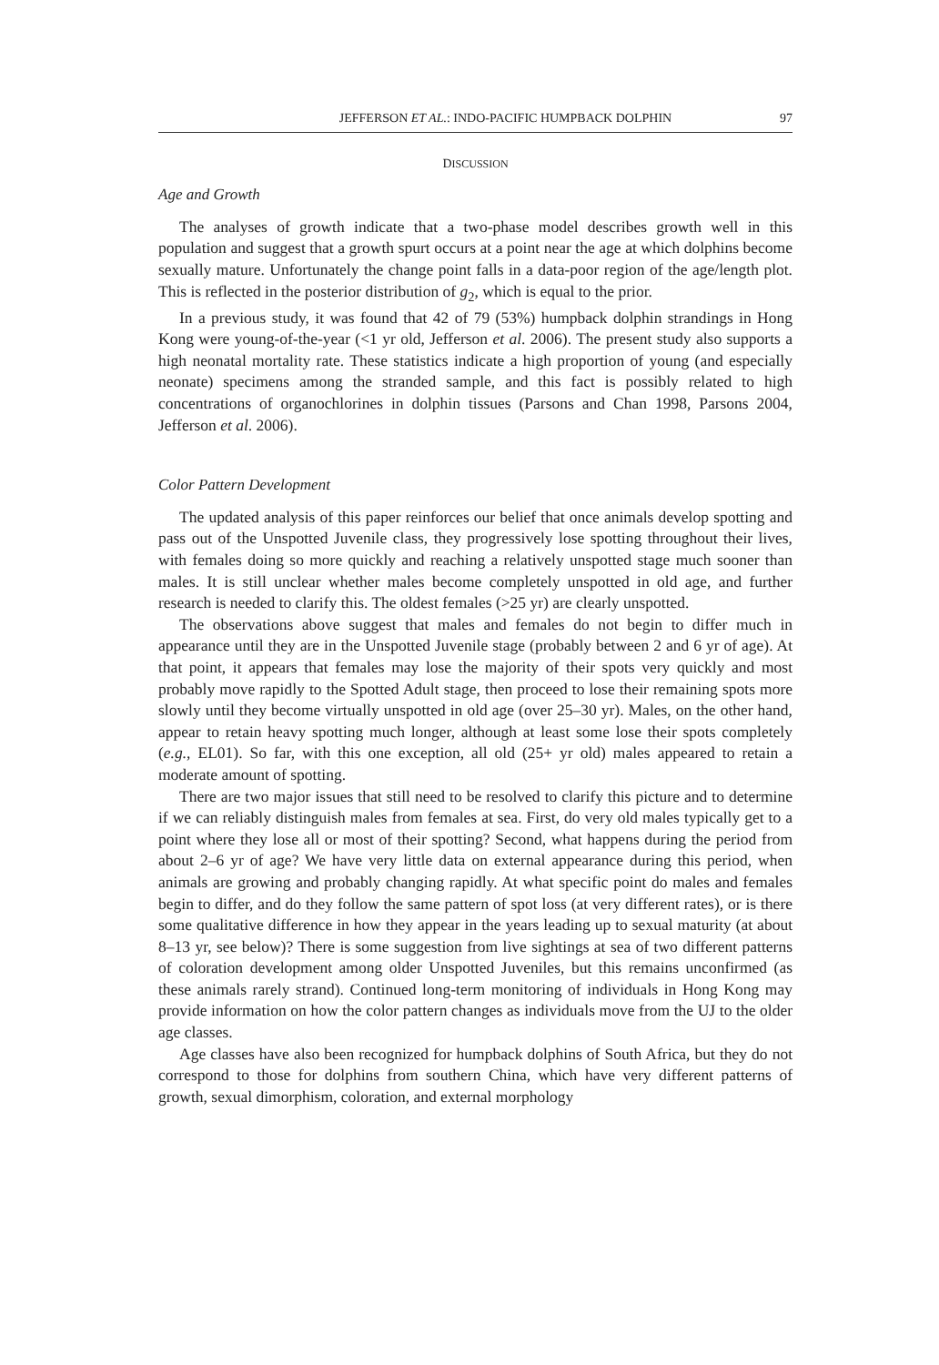JEFFERSON ET AL.: INDO-PACIFIC HUMPBACK DOLPHIN 97
DISCUSSION
Age and Growth
The analyses of growth indicate that a two-phase model describes growth well in this population and suggest that a growth spurt occurs at a point near the age at which dolphins become sexually mature. Unfortunately the change point falls in a data-poor region of the age/length plot. This is reflected in the posterior distribution of g<sub>2</sub>, which is equal to the prior.
In a previous study, it was found that 42 of 79 (53%) humpback dolphin strandings in Hong Kong were young-of-the-year (<1 yr old, Jefferson et al. 2006). The present study also supports a high neonatal mortality rate. These statistics indicate a high proportion of young (and especially neonate) specimens among the stranded sample, and this fact is possibly related to high concentrations of organochlorines in dolphin tissues (Parsons and Chan 1998, Parsons 2004, Jefferson et al. 2006).
Color Pattern Development
The updated analysis of this paper reinforces our belief that once animals develop spotting and pass out of the Unspotted Juvenile class, they progressively lose spotting throughout their lives, with females doing so more quickly and reaching a relatively unspotted stage much sooner than males. It is still unclear whether males become completely unspotted in old age, and further research is needed to clarify this. The oldest females (>25 yr) are clearly unspotted.
The observations above suggest that males and females do not begin to differ much in appearance until they are in the Unspotted Juvenile stage (probably between 2 and 6 yr of age). At that point, it appears that females may lose the majority of their spots very quickly and most probably move rapidly to the Spotted Adult stage, then proceed to lose their remaining spots more slowly until they become virtually unspotted in old age (over 25–30 yr). Males, on the other hand, appear to retain heavy spotting much longer, although at least some lose their spots completely (e.g., EL01). So far, with this one exception, all old (25+ yr old) males appeared to retain a moderate amount of spotting.
There are two major issues that still need to be resolved to clarify this picture and to determine if we can reliably distinguish males from females at sea. First, do very old males typically get to a point where they lose all or most of their spotting? Second, what happens during the period from about 2–6 yr of age? We have very little data on external appearance during this period, when animals are growing and probably changing rapidly. At what specific point do males and females begin to differ, and do they follow the same pattern of spot loss (at very different rates), or is there some qualitative difference in how they appear in the years leading up to sexual maturity (at about 8–13 yr, see below)? There is some suggestion from live sightings at sea of two different patterns of coloration development among older Unspotted Juveniles, but this remains unconfirmed (as these animals rarely strand). Continued long-term monitoring of individuals in Hong Kong may provide information on how the color pattern changes as individuals move from the UJ to the older age classes.
Age classes have also been recognized for humpback dolphins of South Africa, but they do not correspond to those for dolphins from southern China, which have very different patterns of growth, sexual dimorphism, coloration, and external morphology